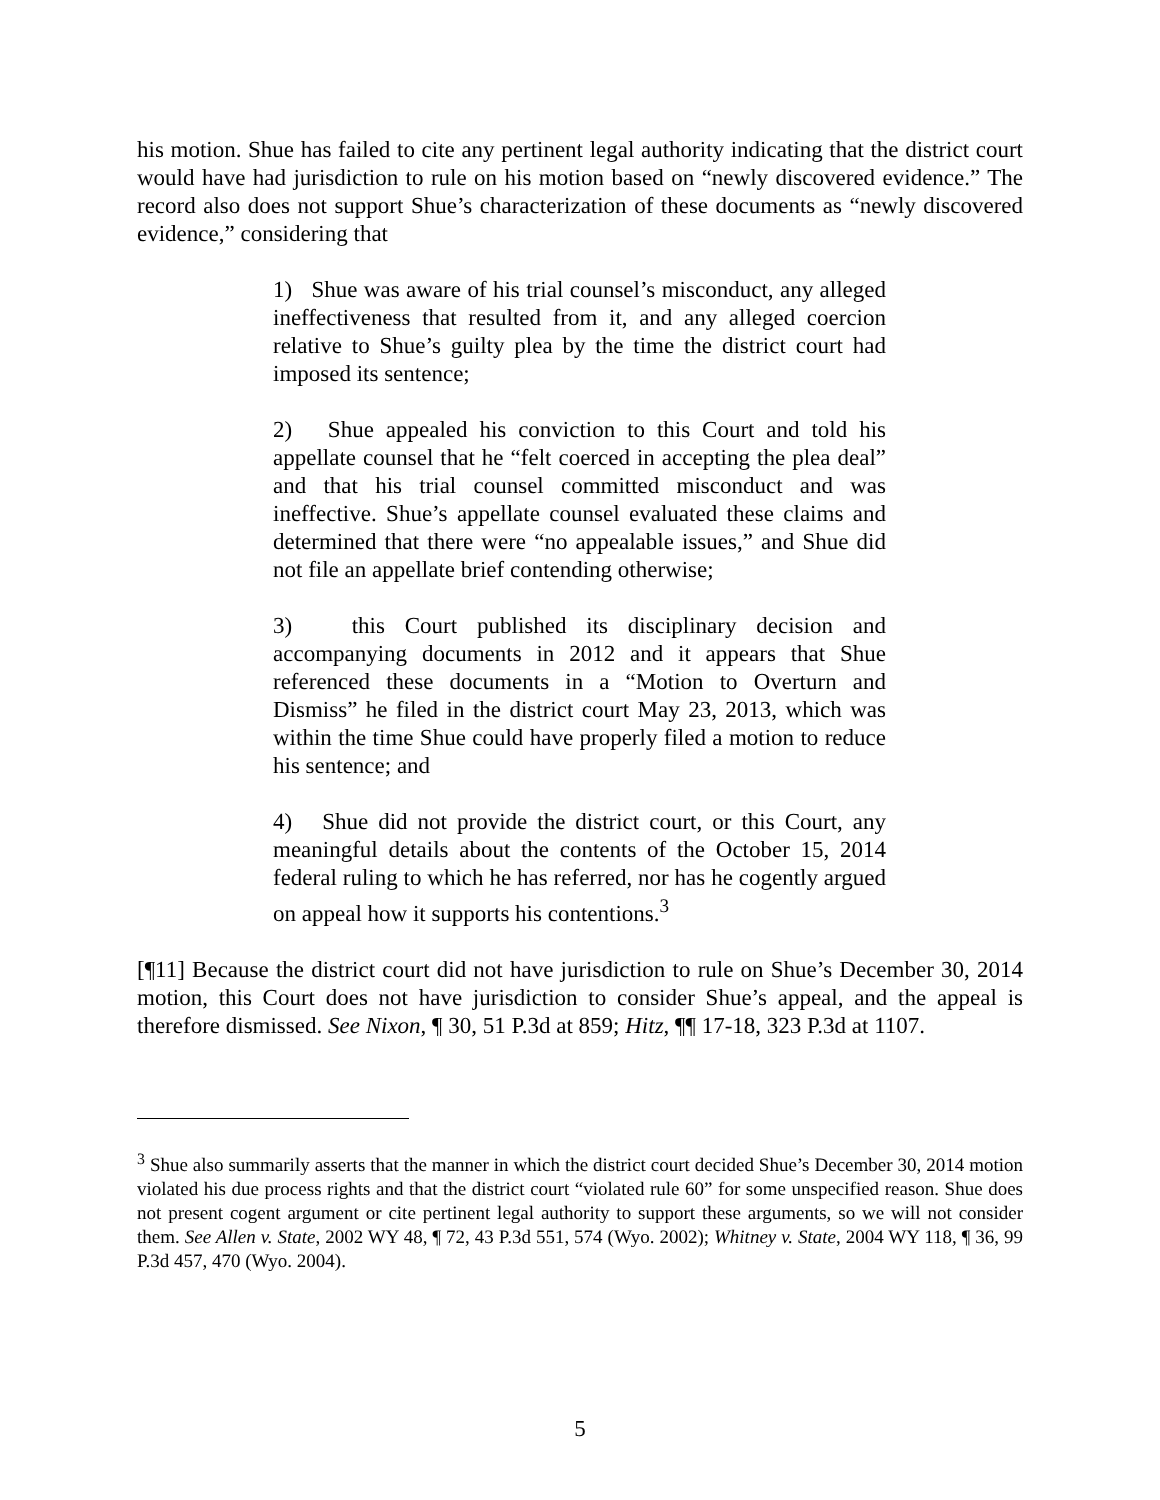his motion. Shue has failed to cite any pertinent legal authority indicating that the district court would have had jurisdiction to rule on his motion based on “newly discovered evidence.” The record also does not support Shue’s characterization of these documents as “newly discovered evidence,” considering that
1) Shue was aware of his trial counsel’s misconduct, any alleged ineffectiveness that resulted from it, and any alleged coercion relative to Shue’s guilty plea by the time the district court had imposed its sentence;
2) Shue appealed his conviction to this Court and told his appellate counsel that he “felt coerced in accepting the plea deal” and that his trial counsel committed misconduct and was ineffective. Shue’s appellate counsel evaluated these claims and determined that there were “no appealable issues,” and Shue did not file an appellate brief contending otherwise;
3) this Court published its disciplinary decision and accompanying documents in 2012 and it appears that Shue referenced these documents in a “Motion to Overturn and Dismiss” he filed in the district court May 23, 2013, which was within the time Shue could have properly filed a motion to reduce his sentence; and
4) Shue did not provide the district court, or this Court, any meaningful details about the contents of the October 15, 2014 federal ruling to which he has referred, nor has he cogently argued on appeal how it supports his contentions.<sup>3</sup>
[¶11] Because the district court did not have jurisdiction to rule on Shue’s December 30, 2014 motion, this Court does not have jurisdiction to consider Shue’s appeal, and the appeal is therefore dismissed. See Nixon, ¶ 30, 51 P.3d at 859; Hitz, ¶¶ 17-18, 323 P.3d at 1107.
<sup>3</sup> Shue also summarily asserts that the manner in which the district court decided Shue’s December 30, 2014 motion violated his due process rights and that the district court “violated rule 60” for some unspecified reason. Shue does not present cogent argument or cite pertinent legal authority to support these arguments, so we will not consider them. See Allen v. State, 2002 WY 48, ¶ 72, 43 P.3d 551, 574 (Wyo. 2002); Whitney v. State, 2004 WY 118, ¶ 36, 99 P.3d 457, 470 (Wyo. 2004).
5